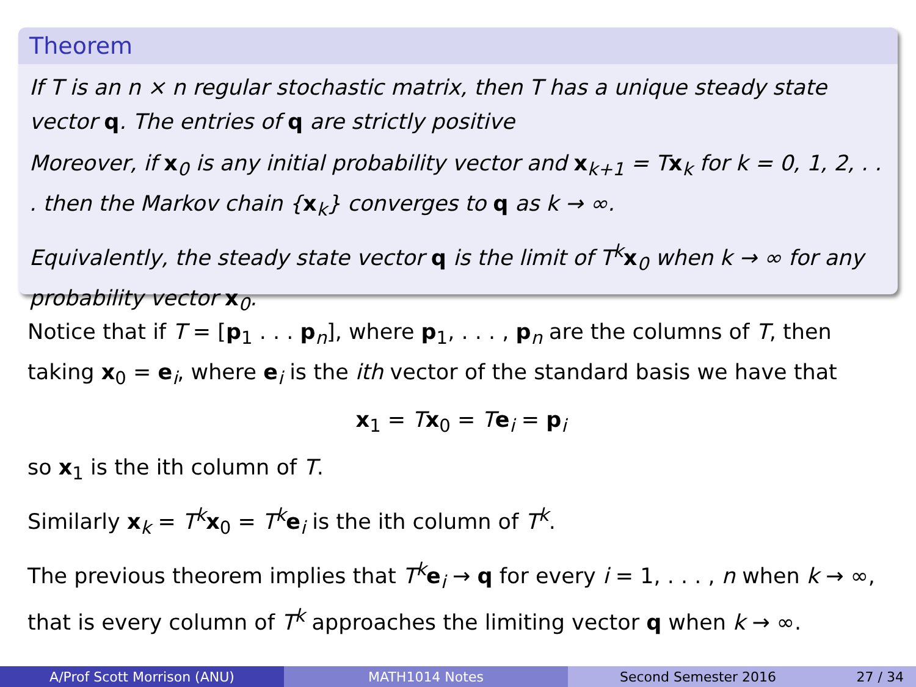Theorem
If T is an n × n regular stochastic matrix, then T has a unique steady state vector q. The entries of q are strictly positive
Moreover, if x<sub>0</sub> is any initial probability vector and x<sub>k+1</sub> = Tx<sub>k</sub> for k = 0, 1, 2, . . . then the Markov chain {x<sub>k</sub>} converges to q as k → ∞.
Equivalently, the steady state vector q is the limit of T<sup>k</sup>x<sub>0</sub> when k → ∞ for any probability vector x<sub>0</sub>.
Notice that if T = [p<sub>1</sub> . . . p<sub>n</sub>], where p<sub>1</sub>, . . . , p<sub>n</sub> are the columns of T, then taking x<sub>0</sub> = e<sub>i</sub>, where e<sub>i</sub> is the ith vector of the standard basis we have that
x<sub>1</sub> = Tx<sub>0</sub> = Te<sub>i</sub> = p<sub>i</sub>
so x<sub>1</sub> is the ith column of T.
Similarly x<sub>k</sub> = T<sup>k</sup>x<sub>0</sub> = T<sup>k</sup>e<sub>i</sub> is the ith column of T<sup>k</sup>.
The previous theorem implies that T<sup>k</sup>e<sub>i</sub> → q for every i = 1, . . . , n when k → ∞, that is every column of T<sup>k</sup> approaches the limiting vector q when k → ∞.
A/Prof Scott Morrison (ANU) MATH1014 Notes Second Semester 2016 27 / 34